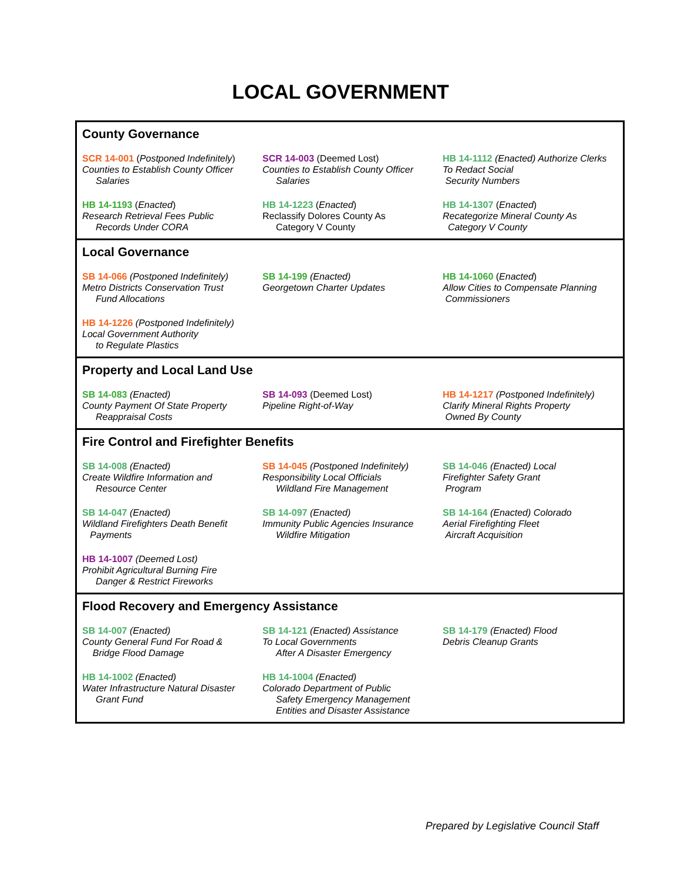LOCAL GOVERNMENT
County Governance
SCR 14-001 (Postponed Indefinitely)
Counties to Establish County Officer
Salaries
SCR 14-003 (Deemed Lost)
Counties to Establish County Officer
Salaries
HB 14-1112 (Enacted) Authorize Clerks To Redact Social
Security Numbers
HB 14-1193 (Enacted)
Research Retrieval Fees Public
Records Under CORA
HB 14-1223 (Enacted)
Reclassify Dolores County As
Category V County
HB 14-1307 (Enacted)
Recategorize Mineral County As
Category V County
Local Governance
SB 14-066 (Postponed Indefinitely)
Metro Districts Conservation Trust
Fund Allocations
SB 14-199 (Enacted)
Georgetown Charter Updates
HB 14-1060 (Enacted)
Allow Cities to Compensate Planning
Commissioners
HB 14-1226 (Postponed Indefinitely)
Local Government Authority
to Regulate Plastics
Property and Local Land Use
SB 14-083 (Enacted)
County Payment Of State Property
Reappraisal Costs
SB 14-093 (Deemed Lost)
Pipeline Right-of-Way
HB 14-1217 (Postponed Indefinitely)
Clarify Mineral Rights Property
Owned By County
Fire Control and Firefighter Benefits
SB 14-008 (Enacted)
Create Wildfire Information and
Resource Center
SB 14-045 (Postponed Indefinitely)
Responsibility Local Officials
Wildland Fire Management
SB 14-046 (Enacted) Local
Firefighter Safety Grant
Program
SB 14-047 (Enacted)
Wildland Firefighters Death Benefit
Payments
SB 14-097 (Enacted)
Immunity Public Agencies Insurance
Wildfire Mitigation
SB 14-164 (Enacted) Colorado
Aerial Firefighting Fleet
Aircraft Acquisition
HB 14-1007 (Deemed Lost)
Prohibit Agricultural Burning Fire
Danger & Restrict Fireworks
Flood Recovery and Emergency Assistance
SB 14-007 (Enacted)
County General Fund For Road &
Bridge Flood Damage
SB 14-121 (Enacted) Assistance
To Local Governments
After A Disaster Emergency
SB 14-179 (Enacted) Flood
Debris Cleanup Grants
HB 14-1002 (Enacted)
Water Infrastructure Natural Disaster
Grant Fund
HB 14-1004 (Enacted)
Colorado Department of Public
Safety Emergency Management
Entities and Disaster Assistance
Prepared by Legislative Council Staff